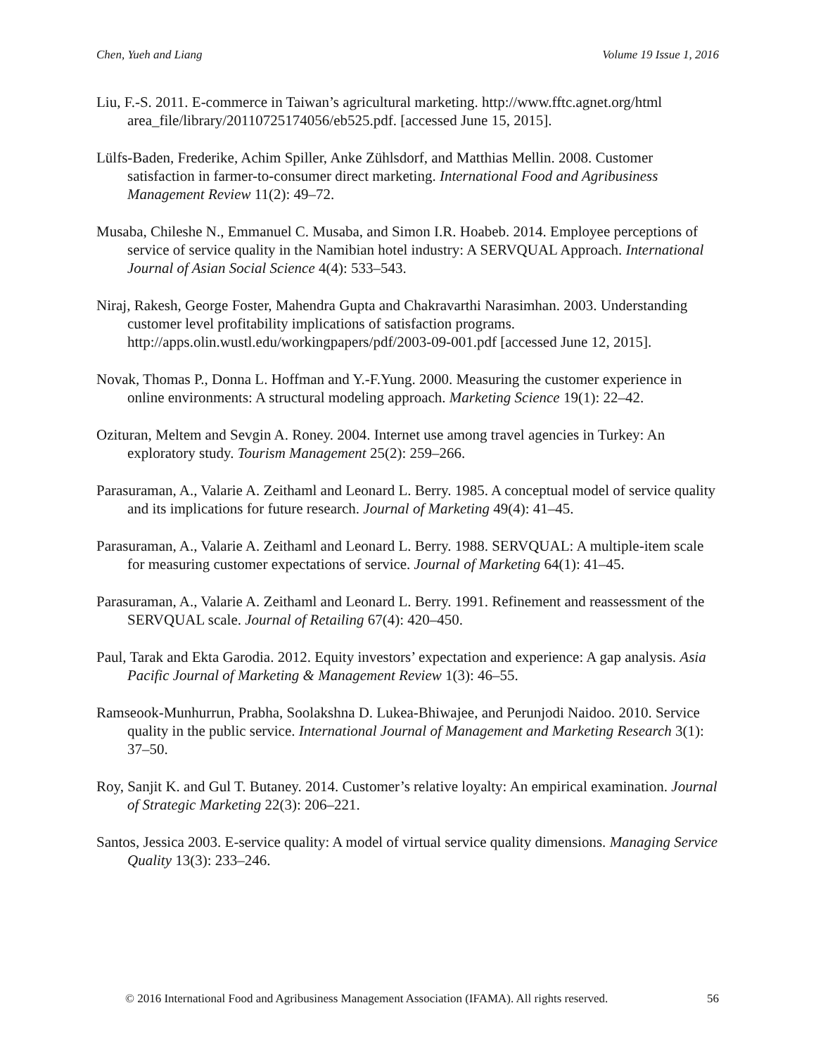Chen, Yueh and Liang Volume 19 Issue 1, 2016
Liu, F.-S. 2011. E-commerce in Taiwan’s agricultural marketing. http://www.fftc.agnet.org/html area_file/library/20110725174056/eb525.pdf. [accessed June 15, 2015].
Lülfs-Baden, Frederike, Achim Spiller, Anke Zühlsdorf, and Matthias Mellin. 2008. Customer satisfaction in farmer-to-consumer direct marketing. International Food and Agribusiness Management Review 11(2): 49–72.
Musaba, Chileshe N., Emmanuel C. Musaba, and Simon I.R. Hoabeb. 2014. Employee perceptions of service of service quality in the Namibian hotel industry: A SERVQUAL Approach. International Journal of Asian Social Science 4(4): 533–543.
Niraj, Rakesh, George Foster, Mahendra Gupta and Chakravarthi Narasimhan. 2003. Understanding customer level profitability implications of satisfaction programs. http://apps.olin.wustl.edu/workingpapers/pdf/2003-09-001.pdf [accessed June 12, 2015].
Novak, Thomas P., Donna L. Hoffman and Y.-F.Yung. 2000. Measuring the customer experience in online environments: A structural modeling approach. Marketing Science 19(1): 22–42.
Ozituran, Meltem and Sevgin A. Roney. 2004. Internet use among travel agencies in Turkey: An exploratory study. Tourism Management 25(2): 259–266.
Parasuraman, A., Valarie A. Zeithaml and Leonard L. Berry. 1985. A conceptual model of service quality and its implications for future research. Journal of Marketing 49(4): 41–45.
Parasuraman, A., Valarie A. Zeithaml and Leonard L. Berry. 1988. SERVQUAL: A multiple-item scale for measuring customer expectations of service. Journal of Marketing 64(1): 41–45.
Parasuraman, A., Valarie A. Zeithaml and Leonard L. Berry. 1991. Refinement and reassessment of the SERVQUAL scale. Journal of Retailing 67(4): 420–450.
Paul, Tarak and Ekta Garodia. 2012. Equity investors’ expectation and experience: A gap analysis. Asia Pacific Journal of Marketing & Management Review 1(3): 46–55.
Ramseook-Munhurrun, Prabha, Soolakshna D. Lukea-Bhiwajee, and Perunjodi Naidoo. 2010. Service quality in the public service. International Journal of Management and Marketing Research 3(1): 37–50.
Roy, Sanjit K. and Gul T. Butaney. 2014. Customer’s relative loyalty: An empirical examination. Journal of Strategic Marketing 22(3): 206–221.
Santos, Jessica 2003. E-service quality: A model of virtual service quality dimensions. Managing Service Quality 13(3): 233–246.
© 2016 International Food and Agribusiness Management Association (IFAMA). All rights reserved. 56